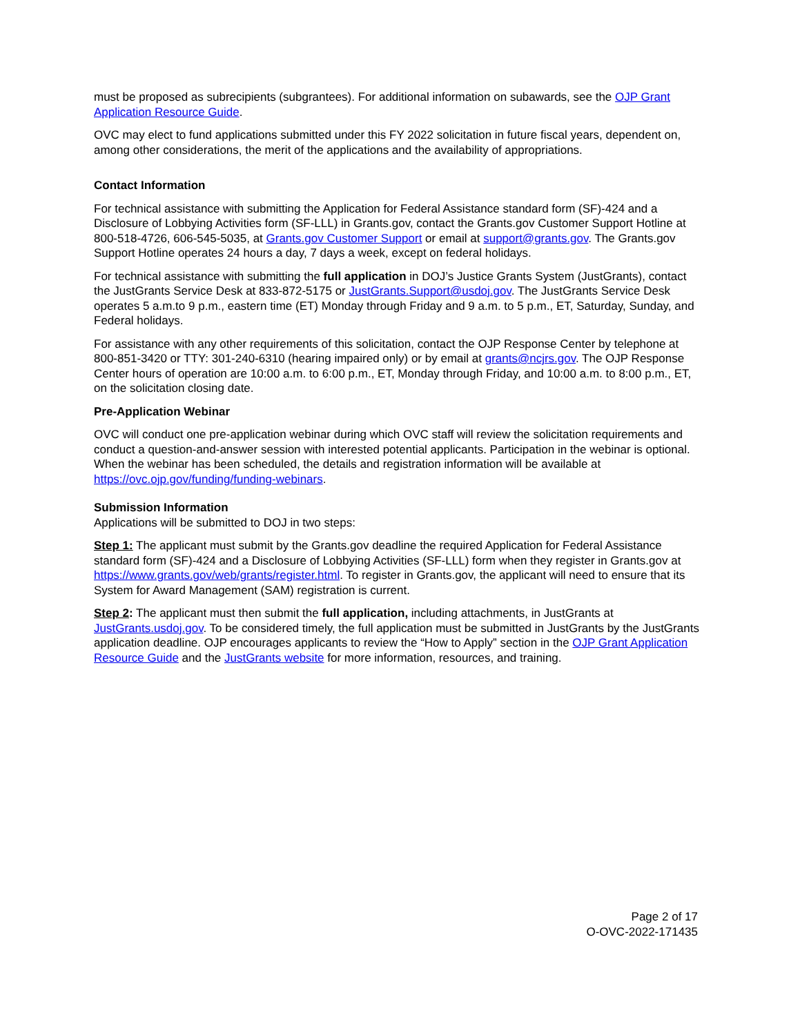must be proposed as subrecipients (subgrantees). For additional information on subawards, see the OJP Grant Application Resource Guide.
OVC may elect to fund applications submitted under this FY 2022 solicitation in future fiscal years, dependent on, among other considerations, the merit of the applications and the availability of appropriations.
Contact Information
For technical assistance with submitting the Application for Federal Assistance standard form (SF)-424 and a Disclosure of Lobbying Activities form (SF-LLL) in Grants.gov, contact the Grants.gov Customer Support Hotline at 800-518-4726, 606-545-5035, at Grants.gov Customer Support or email at support@grants.gov. The Grants.gov Support Hotline operates 24 hours a day, 7 days a week, except on federal holidays.
For technical assistance with submitting the full application in DOJ’s Justice Grants System (JustGrants), contact the JustGrants Service Desk at 833-872-5175 or JustGrants.Support@usdoj.gov. The JustGrants Service Desk operates 5 a.m.to 9 p.m., eastern time (ET) Monday through Friday and 9 a.m. to 5 p.m., ET, Saturday, Sunday, and Federal holidays.
For assistance with any other requirements of this solicitation, contact the OJP Response Center by telephone at 800-851-3420 or TTY: 301-240-6310 (hearing impaired only) or by email at grants@ncjrs.gov. The OJP Response Center hours of operation are 10:00 a.m. to 6:00 p.m., ET, Monday through Friday, and 10:00 a.m. to 8:00 p.m., ET, on the solicitation closing date.
Pre-Application Webinar
OVC will conduct one pre-application webinar during which OVC staff will review the solicitation requirements and conduct a question-and-answer session with interested potential applicants. Participation in the webinar is optional. When the webinar has been scheduled, the details and registration information will be available at https://ovc.ojp.gov/funding/funding-webinars.
Submission Information
Applications will be submitted to DOJ in two steps:
Step 1: The applicant must submit by the Grants.gov deadline the required Application for Federal Assistance standard form (SF)-424 and a Disclosure of Lobbying Activities (SF-LLL) form when they register in Grants.gov at https://www.grants.gov/web/grants/register.html. To register in Grants.gov, the applicant will need to ensure that its System for Award Management (SAM) registration is current.
Step 2: The applicant must then submit the full application, including attachments, in JustGrants at JustGrants.usdoj.gov. To be considered timely, the full application must be submitted in JustGrants by the JustGrants application deadline. OJP encourages applicants to review the “How to Apply” section in the OJP Grant Application Resource Guide and the JustGrants website for more information, resources, and training.
Page 2 of 17
O-OVC-2022-171435